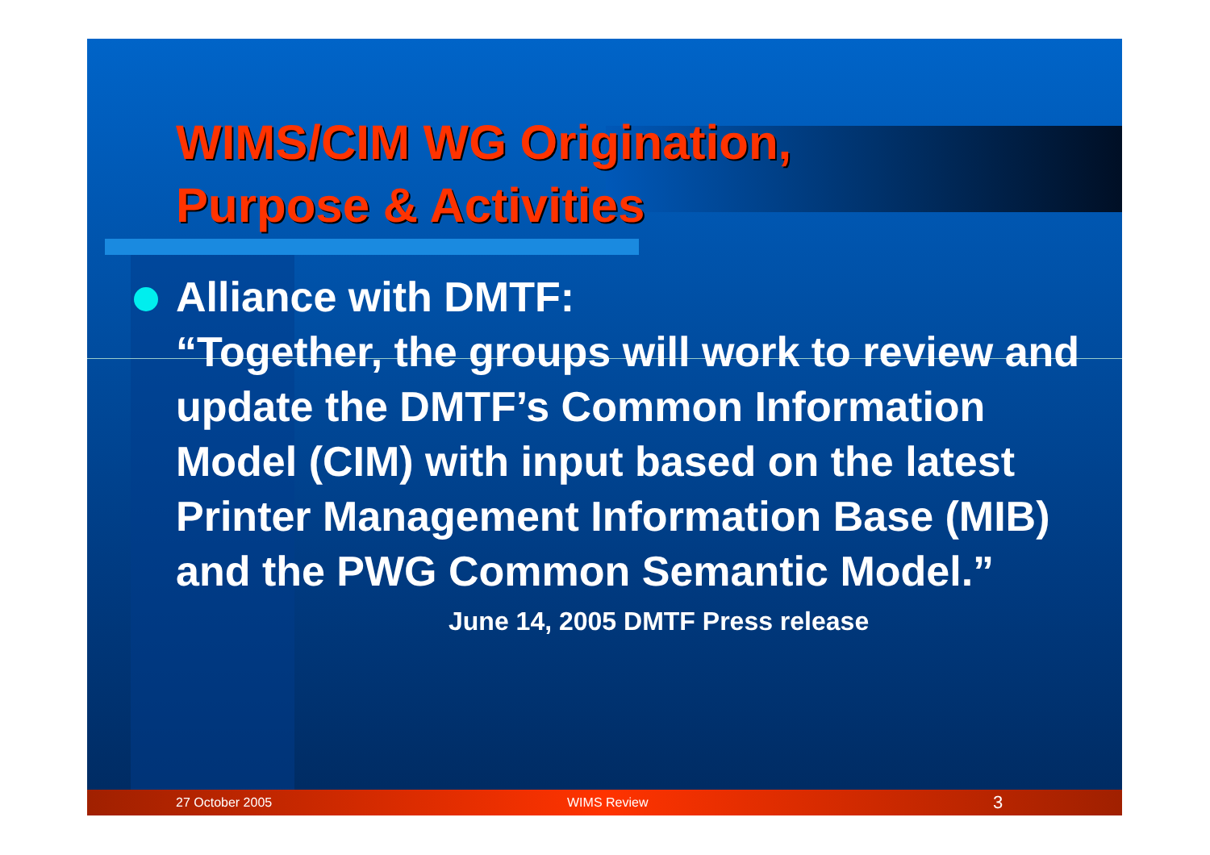WIMS/CIM WG Origination,
Purpose & Activities
Alliance with DMTF:
“Together, the groups will work to review and update the DMTF’s Common Information Model (CIM) with input based on the latest Printer Management Information Base (MIB) and the PWG Common Semantic Model.”
June 14, 2005 DMTF Press release
27 October 2005 WIMS Review 3